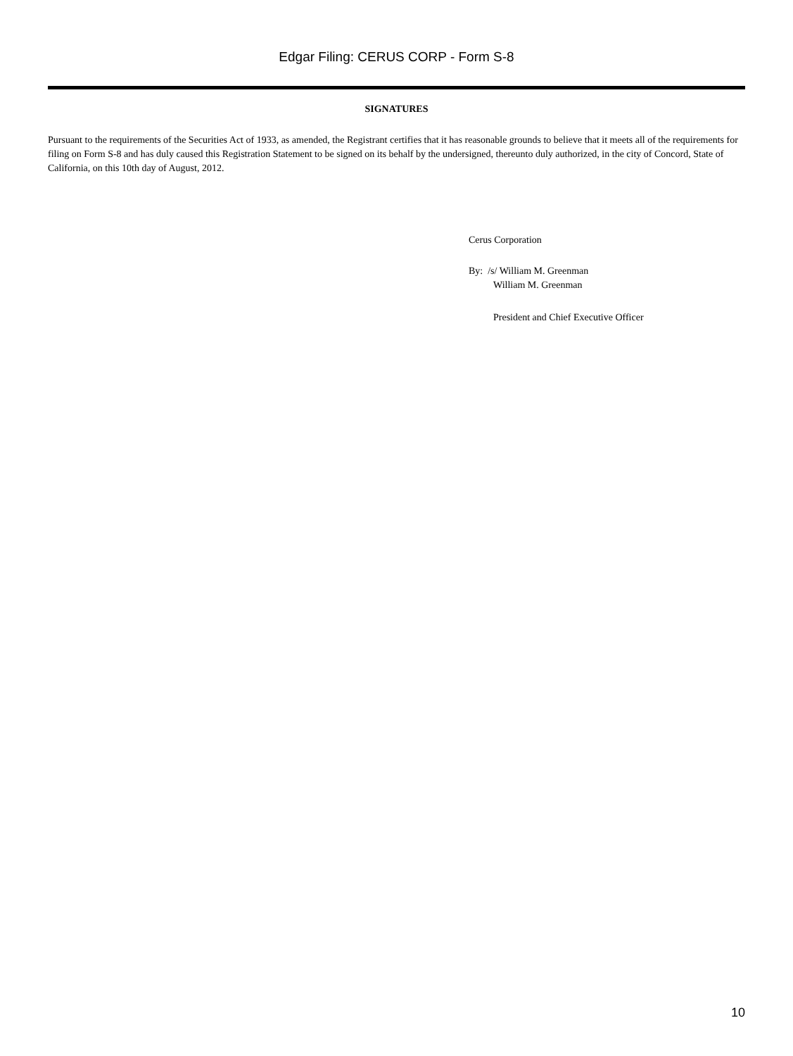Edgar Filing: CERUS CORP - Form S-8
SIGNATURES
Pursuant to the requirements of the Securities Act of 1933, as amended, the Registrant certifies that it has reasonable grounds to believe that it meets all of the requirements for filing on Form S-8 and has duly caused this Registration Statement to be signed on its behalf by the undersigned, thereunto duly authorized, in the city of Concord, State of California, on this 10th day of August, 2012.
Cerus Corporation
By: /s/ William M. Greenman
William M. Greenman
President and Chief Executive Officer
10